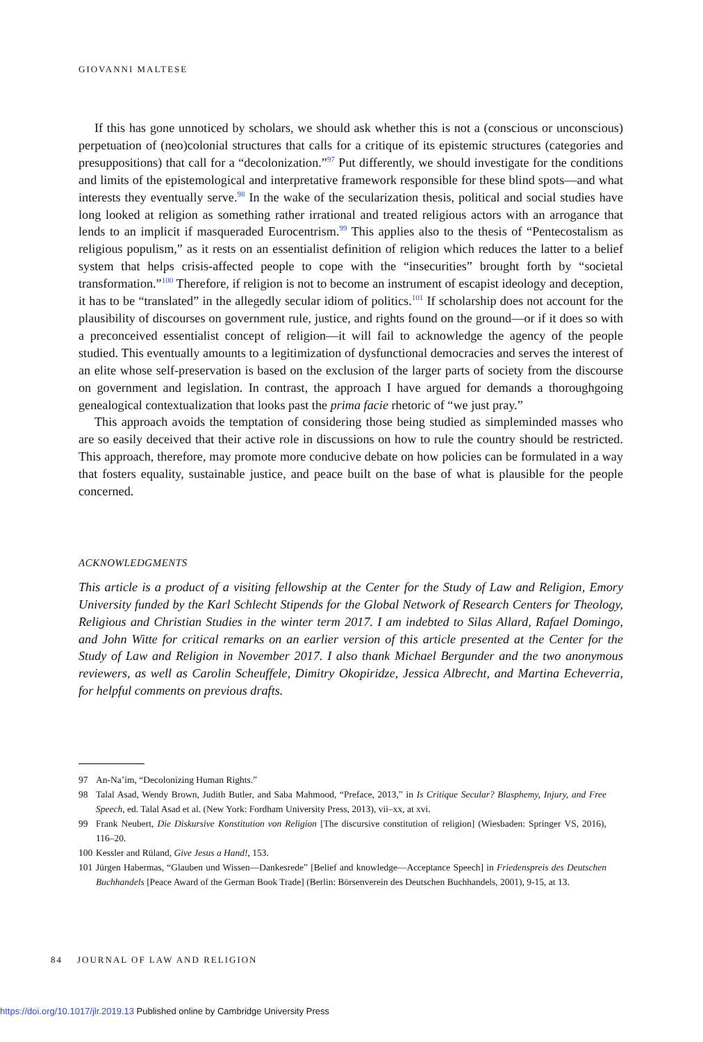GIOVANNI MALTESE
If this has gone unnoticed by scholars, we should ask whether this is not a (conscious or unconscious) perpetuation of (neo)colonial structures that calls for a critique of its epistemic structures (categories and presuppositions) that call for a “decolonization.”<sup>97</sup> Put differently, we should investigate for the conditions and limits of the epistemological and interpretative framework responsible for these blind spots—and what interests they eventually serve.<sup>98</sup> In the wake of the secularization thesis, political and social studies have long looked at religion as something rather irrational and treated religious actors with an arrogance that lends to an implicit if masqueraded Eurocentrism.<sup>99</sup> This applies also to the thesis of “Pentecostalism as religious populism,” as it rests on an essentialist definition of religion which reduces the latter to a belief system that helps crisis-affected people to cope with the “insecurities” brought forth by “societal transformation.”<sup>100</sup> Therefore, if religion is not to become an instrument of escapist ideology and deception, it has to be “translated” in the allegedly secular idiom of politics.<sup>101</sup> If scholarship does not account for the plausibility of discourses on government rule, justice, and rights found on the ground—or if it does so with a preconceived essentialist concept of religion—it will fail to acknowledge the agency of the people studied. This eventually amounts to a legitimization of dysfunctional democracies and serves the interest of an elite whose self-preservation is based on the exclusion of the larger parts of society from the discourse on government and legislation. In contrast, the approach I have argued for demands a thoroughgoing genealogical contextualization that looks past the prima facie rhetoric of “we just pray.”
This approach avoids the temptation of considering those being studied as simpleminded masses who are so easily deceived that their active role in discussions on how to rule the country should be restricted. This approach, therefore, may promote more conducive debate on how policies can be formulated in a way that fosters equality, sustainable justice, and peace built on the base of what is plausible for the people concerned.
ACKNOWLEDGMENTS
This article is a product of a visiting fellowship at the Center for the Study of Law and Religion, Emory University funded by the Karl Schlecht Stipends for the Global Network of Research Centers for Theology, Religious and Christian Studies in the winter term 2017. I am indebted to Silas Allard, Rafael Domingo, and John Witte for critical remarks on an earlier version of this article presented at the Center for the Study of Law and Religion in November 2017. I also thank Michael Bergunder and the two anonymous reviewers, as well as Carolin Scheuffele, Dimitry Okopiridze, Jessica Albrecht, and Martina Echeverria, for helpful comments on previous drafts.
97 An-Na’im, “Decolonizing Human Rights.”
98 Talal Asad, Wendy Brown, Judith Butler, and Saba Mahmood, “Preface, 2013,” in Is Critique Secular? Blasphemy, Injury, and Free Speech, ed. Talal Asad et al. (New York: Fordham University Press, 2013), vii–xx, at xvi.
99 Frank Neubert, Die Diskursive Konstitution von Religion [The discursive constitution of religion] (Wiesbaden: Springer VS, 2016), 116–20.
100 Kessler and Rüland, Give Jesus a Hand!, 153.
101 Jürgen Habermas, “Glauben und Wissen—Dankesrede” [Belief and knowledge—Acceptance Speech] in Friedenspreis des Deutschen Buchhandels [Peace Award of the German Book Trade] (Berlin: Börsenverein des Deutschen Buchhandels, 2001), 9-15, at 13.
84 JOURNAL OF LAW AND RELIGION
https://doi.org/10.1017/jlr.2019.13 Published online by Cambridge University Press